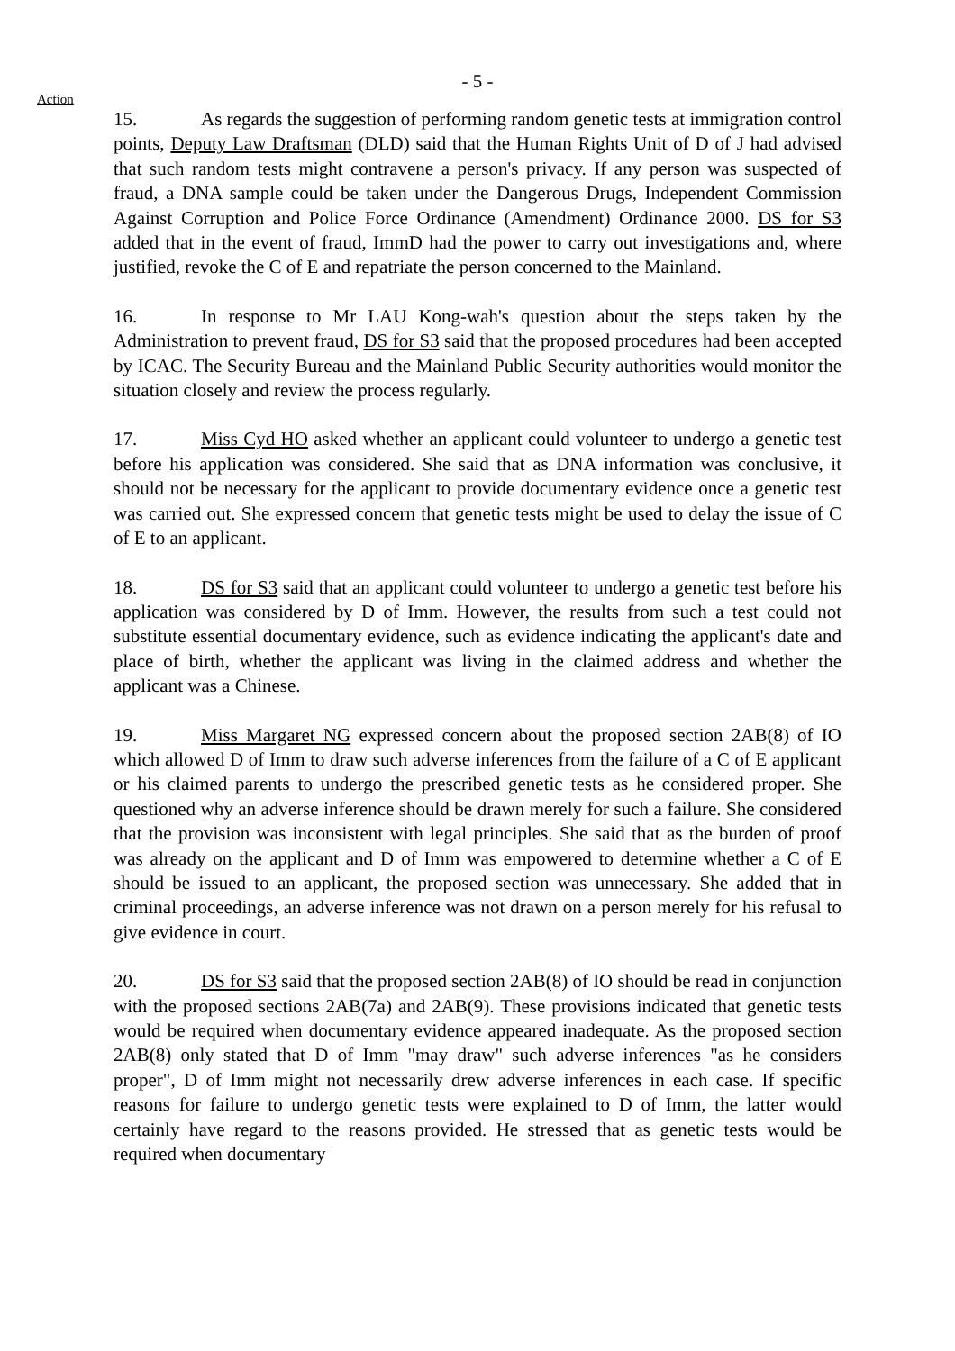- 5 -
Action
15. As regards the suggestion of performing random genetic tests at immigration control points, Deputy Law Draftsman (DLD) said that the Human Rights Unit of D of J had advised that such random tests might contravene a person's privacy. If any person was suspected of fraud, a DNA sample could be taken under the Dangerous Drugs, Independent Commission Against Corruption and Police Force Ordinance (Amendment) Ordinance 2000. DS for S3 added that in the event of fraud, ImmD had the power to carry out investigations and, where justified, revoke the C of E and repatriate the person concerned to the Mainland.
16. In response to Mr LAU Kong-wah's question about the steps taken by the Administration to prevent fraud, DS for S3 said that the proposed procedures had been accepted by ICAC. The Security Bureau and the Mainland Public Security authorities would monitor the situation closely and review the process regularly.
17. Miss Cyd HO asked whether an applicant could volunteer to undergo a genetic test before his application was considered. She said that as DNA information was conclusive, it should not be necessary for the applicant to provide documentary evidence once a genetic test was carried out. She expressed concern that genetic tests might be used to delay the issue of C of E to an applicant.
18. DS for S3 said that an applicant could volunteer to undergo a genetic test before his application was considered by D of Imm. However, the results from such a test could not substitute essential documentary evidence, such as evidence indicating the applicant's date and place of birth, whether the applicant was living in the claimed address and whether the applicant was a Chinese.
19. Miss Margaret NG expressed concern about the proposed section 2AB(8) of IO which allowed D of Imm to draw such adverse inferences from the failure of a C of E applicant or his claimed parents to undergo the prescribed genetic tests as he considered proper. She questioned why an adverse inference should be drawn merely for such a failure. She considered that the provision was inconsistent with legal principles. She said that as the burden of proof was already on the applicant and D of Imm was empowered to determine whether a C of E should be issued to an applicant, the proposed section was unnecessary. She added that in criminal proceedings, an adverse inference was not drawn on a person merely for his refusal to give evidence in court.
20. DS for S3 said that the proposed section 2AB(8) of IO should be read in conjunction with the proposed sections 2AB(7a) and 2AB(9). These provisions indicated that genetic tests would be required when documentary evidence appeared inadequate. As the proposed section 2AB(8) only stated that D of Imm "may draw" such adverse inferences "as he considers proper", D of Imm might not necessarily drew adverse inferences in each case. If specific reasons for failure to undergo genetic tests were explained to D of Imm, the latter would certainly have regard to the reasons provided. He stressed that as genetic tests would be required when documentary